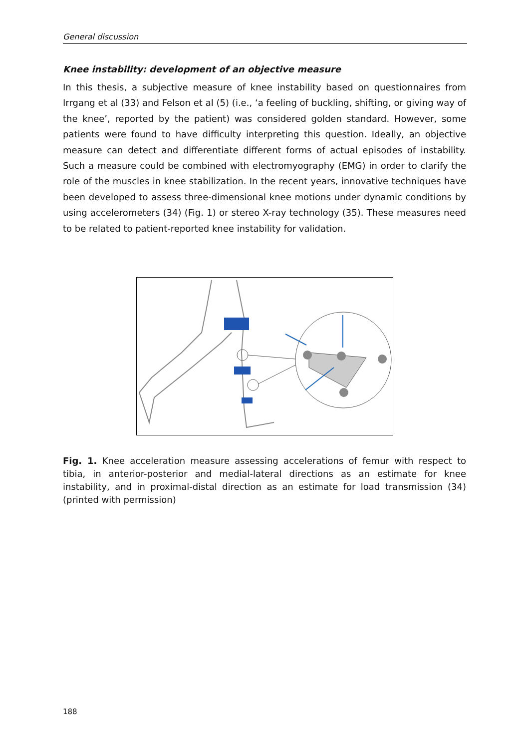General discussion
Knee instability: development of an objective measure
In this thesis, a subjective measure of knee instability based on questionnaires from Irrgang et al (33) and Felson et al (5) (i.e., ‘a feeling of buckling, shifting, or giving way of the knee’, reported by the patient) was considered golden standard. However, some patients were found to have difficulty interpreting this question. Ideally, an objective measure can detect and differentiate different forms of actual episodes of instability. Such a measure could be combined with electromyography (EMG) in order to clarify the role of the muscles in knee stabilization. In the recent years, innovative techniques have been developed to assess three-dimensional knee motions under dynamic conditions by using accelerometers (34) (Fig. 1) or stereo X-ray technology (35). These measures need to be related to patient-reported knee instability for validation.
Fig. 1. Knee acceleration measure assessing accelerations of femur with respect to tibia, in anterior-posterior and medial-lateral directions as an estimate for knee instability, and in proximal-distal direction as an estimate for load transmission (34) (printed with permission)
188